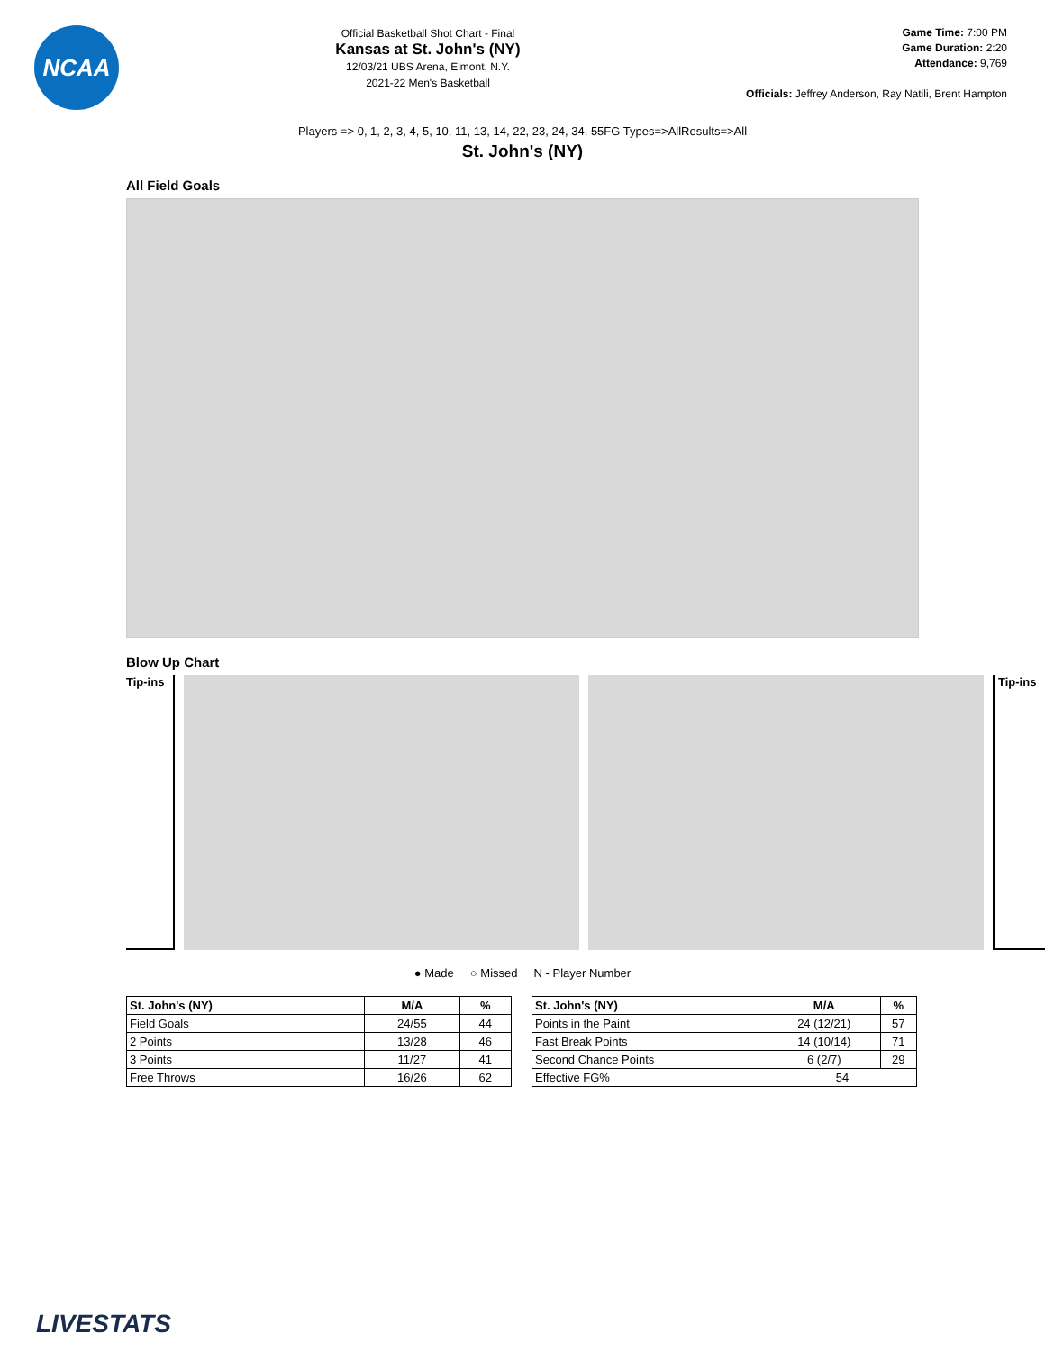NCAA
Official Basketball Shot Chart - Final
Kansas at St. John's (NY)
12/03/21 UBS Arena, Elmont, N.Y.
2021-22 Men's Basketball
Game Time: 7:00 PM
Game Duration: 2:20
Attendance: 9,769
Officials: Jeffrey Anderson, Ray Natili, Brent Hampton
Players => 0, 1, 2, 3, 4, 5, 10, 11, 13, 14, 22, 23, 24, 34, 55FG Types=>AllResults=>All
St. John's (NY)
All Field Goals
Blow Up Chart
Tip-ins
Tip-ins
● Made ○ Missed N - Player Number
| St. John's (NY) | M/A | % |
| --- | --- | --- |
| Field Goals | 24/55 | 44 |
| 2 Points | 13/28 | 46 |
| 3 Points | 11/27 | 41 |
| Free Throws | 16/26 | 62 |
| St. John's (NY) | M/A | % |
| --- | --- | --- |
| Points in the Paint | 24 (12/21) | 57 |
| Fast Break Points | 14 (10/14) | 71 |
| Second Chance Points | 6 (2/7) | 29 |
| Effective FG% | 54 | |
LIVESTATS